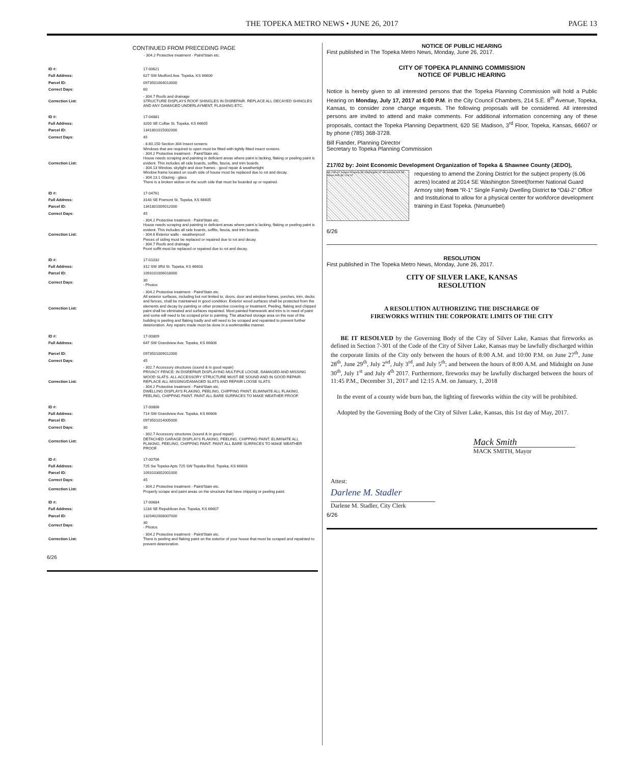THE TOPEKA METRO NEWS • JUNE 26, 2017
PAGE 13
CONTINUED FROM PRECEDING PAGE
- 304.2 Protective treatment - Paint/Stain etc.
| ID #: | 17-00621 |
| Full Address: | 627 SW Medford Ave. Topeka, KS 66606 |
| Parcel ID: | 0973501004013000 |
| Correct Days: | 60 |
| Correction List: | - 304.7 Roofs and drainage STRUCTURE DISPLAYS ROOF SHINGLES IN DISREPAIR. REPLACE ALL DECAYED SHINGLES AND ANY DAMAGED UNDERLAYMENT, FLASHING ETC. |
| ID #: | 17-04881 |
| Full Address: | 3200 SE Colfax St. Topeka, KS 66605 |
| Parcel ID: | 1341801015002000 |
| Correct Days: | 45 |
| Correction List: | - 8.60.150 Section 304 Insect screens Windows that are required to open must be fitted with tightly fitted insect screens. - 304.2 Protective treatment - Paint/Stain etc. House needs scraping and painting in deficient areas where paint is lacking, flaking or peeling paint is evident. This includes all side boards, soffits, fascia, and trim boards. - 304.13 Window, skylight and door frames - good repair & weathertight Window frame located on south side of house must be replaced due to rot and decay. - 304.13.1 Glazing - glass There is a broken widow on the south side that must be boarded up or repaired. |
| ID #: | 17-04761 |
| Full Address: | 3140 SE Fremont St. Topeka, KS 66605 |
| Parcel ID: | 1341801009012000 |
| Correct Days: | 45 |
| Correction List: | - 304.2 Protective treatment - Paint/Stain etc. House needs scraping and painting in deficient areas where paint is lacking, flaking or peeling paint is evident. This includes all side boards, soffits, fascia, and trim boards. - 304.6 Exterior walls - weatherproof Pieces of siding must be replaced or repaired due to rot and decay. - 304.7 Roofs and drainage Front soffit must be replaced or repaired due to rot and decay. |
| ID #: | 17-01032 |
| Full Address: | 312 SW 3Rd St. Topeka, KS 66603 |
| Parcel ID: | 1093101006018000 |
| Correct Days: | 30 - Photos |
| Correction List: | - 304.2 Protective treatment - Paint/Stain etc. All exterior surfaces, including but not limited to, doors, door and window frames, porches, trim, decks and fences, shall be maintained in good condition. Exterior wood surfaces shall be protected from the elements and decay by painting or other protective covering or treatment. Peeling, flaking and chipped paint shall be eliminated and surfaces repainted. Most painted framework and trim is in need of paint and some will need to be scraped prior to painting. The attached storage area on the rear of the building is peeling and flaking badly and will need to be scraped and repainted to prevent further deterioration. Any repairs made must be done in a workmanlike manner. |
| ID #: | 17-00809 |
| Full Address: | 647 SW Grandview Ave. Topeka, KS 66606 |
| Parcel ID: | 0973501009012000 |
| Correct Days: | 45 |
| Correction List: | - 302.7 Accessory structures (sound & in good repair) PRIVACY FENCE: IN DISREPAIR DISPLAYING MULTIPLE LOOSE, DAMAGED AND MISSING WOOD SLATS. ALL ACCESSORY STRUCTURE MUST BE SOUND AND IN GOOD REPAIR. REPLACE ALL MISSING/DAMAGED SLATS AND REPAIR LOOSE SLATS. - 304.2 Protective treatment - Paint/Stain etc. DWELLING DISPLAYS FLAKING, PEELING, CHIPPING PAINT. ELIMINATE ALL FLAKING, PEELING, CHIPPING PAINT. PAINT ALL BARE SURFACES TO MAKE WEATHER PROOF. |
| ID #: | 17-00806 |
| Full Address: | 714 SW Grandview Ave. Topeka, KS 66606 |
| Parcel ID: | 0973501014005000 |
| Correct Days: | 30 |
| Correction List: | - 302.7 Accessory structures (sound & in good repair) DETACHED GARAGE DISPLAYS FLAKING, PEELING, CHIPPING PAINT. ELIMINATE ALL FLAKING, PEELING, CHIPPING PAINT. PAINT ALL BARE SURFACES TO MAKE WEATHER PROOF. |
| ID #: | 17-00706 |
| Full Address: | 725 Sw Topeka Apts 725 SW Topeka Blvd. Topeka, KS 66603 |
| Parcel ID: | 1093103002001000 |
| Correct Days: | 45 |
| Correction List: | - 304.2 Protective treatment - Paint/Stain etc. Properly scrape and paint areas on the structure that have chipping or peeling paint. |
| ID #: | 17-00684 |
| Full Address: | 1234 SE Republican Ave. Topeka, KS 66607 |
| Parcel ID: | 1320402008007000 |
| Correct Days: | 30 - Photos |
| Correction List: | - 304.2 Protective treatment - Paint/Stain etc. There is peeling and flaking paint on the exterior of your house that must be scraped and repainted to prevent deterioration. |
6/26
NOTICE OF PUBLIC HEARING
First published in The Topeka Metro News, Monday, June 26, 2017.
CITY OF TOPEKA PLANNING COMMISSION
NOTICE OF PUBLIC HEARING
Notice is hereby given to all interested persons that the Topeka Planning Commission will hold a Public Hearing on Monday, July 17, 2017 at 6:00 P.M. in the City Council Chambers, 214 S.E. 8<sup>th</sup> Avenue, Topeka, Kansas, to consider zone change requests. The following proposals will be considered. All interested persons are invited to attend and make comments. For additional information concerning any of these proposals, contact the Topeka Planning Department, 620 SE Madison, 3<sup>rd</sup> Floor, Topeka, Kansas, 66607 or by phone (785) 368-3728.
Bill Fiander, Planning Director
Secretary to Topeka Planning Commission
Z17/02 by: Joint Economic Development Organization of Topeka & Shawnee County (JEDO),
SE 20th ST Subject Property SE Washington ST SE Indiana AVE SE Illinois AVE SE 21st ST
requesting to amend the Zoning District for the subject property (6.06 acres) located at 2014 SE Washington Street(former National Guard Armory site) from “R-1” Single Family Dwelling District to “O&I-2” Office and Institutional to allow for a physical center for workforce development training in East Topeka. (Neunuebel)
6/26
RESOLUTION
First published in The Topeka Metro News, Monday, June 26, 2017.
CITY OF SILVER LAKE, KANSAS
RESOLUTION
A RESOLUTION AUTHORIZING THE DISCHARGE OF
FIREWORKS WITHIN THE CORPORATE LIMITS OF THE CITY
BE IT RESOLVED by the Governing Body of the City of Silver Lake, Kansas that fireworks as defined in Section 7-301 of the Code of the City of Silver Lake, Kansas may be lawfully discharged within the corporate limits of the City only between the hours of 8:00 A.M. and 10:00 P.M. on June 27<sup>th</sup>, June 28<sup>th</sup>, June 29<sup>th</sup>, July 2<sup>nd</sup>, July 3<sup>rd</sup>, and July 5<sup>th</sup>; and between the hours of 8:00 A.M. and Midnight on June 30<sup>th</sup>, July 1<sup>st</sup> and July 4<sup>th</sup> 2017. Furthermore, fireworks may be lawfully discharged between the hours of 11:45 P.M., December 31, 2017 and 12:15 A.M. on January, 1, 2018
In the event of a county wide burn ban, the lighting of fireworks within the city will be prohibited.
Adopted by the Governing Body of the City of Silver Lake, Kansas, this 1st day of May, 2017.
Mack Smith
MACK SMITH, Mayor
Attest:
Darlene M. Stadler
Darlene M. Stadler, City Clerk
6/26